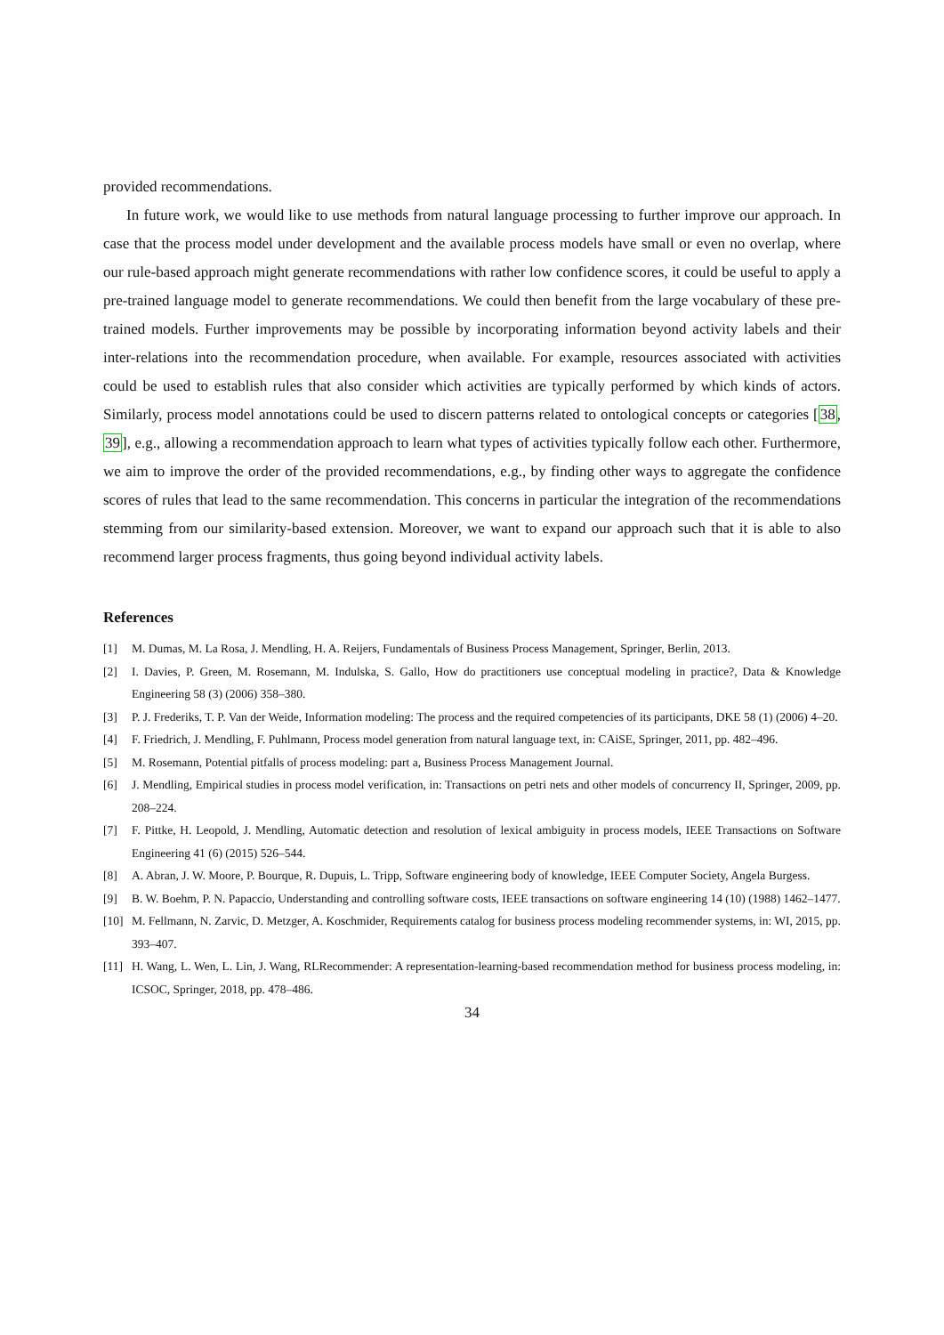provided recommendations.
In future work, we would like to use methods from natural language processing to further improve our approach. In case that the process model under development and the available process models have small or even no overlap, where our rule-based approach might generate recommendations with rather low confidence scores, it could be useful to apply a pre-trained language model to generate recommendations. We could then benefit from the large vocabulary of these pre-trained models. Further improvements may be possible by incorporating information beyond activity labels and their inter-relations into the recommendation procedure, when available. For example, resources associated with activities could be used to establish rules that also consider which activities are typically performed by which kinds of actors. Similarly, process model annotations could be used to discern patterns related to ontological concepts or categories [38, 39], e.g., allowing a recommendation approach to learn what types of activities typically follow each other. Furthermore, we aim to improve the order of the provided recommendations, e.g., by finding other ways to aggregate the confidence scores of rules that lead to the same recommendation. This concerns in particular the integration of the recommendations stemming from our similarity-based extension. Moreover, we want to expand our approach such that it is able to also recommend larger process fragments, thus going beyond individual activity labels.
References
[1] M. Dumas, M. La Rosa, J. Mendling, H. A. Reijers, Fundamentals of Business Process Management, Springer, Berlin, 2013.
[2] I. Davies, P. Green, M. Rosemann, M. Indulska, S. Gallo, How do practitioners use conceptual modeling in practice?, Data & Knowledge Engineering 58 (3) (2006) 358–380.
[3] P. J. Frederiks, T. P. Van der Weide, Information modeling: The process and the required competencies of its participants, DKE 58 (1) (2006) 4–20.
[4] F. Friedrich, J. Mendling, F. Puhlmann, Process model generation from natural language text, in: CAiSE, Springer, 2011, pp. 482–496.
[5] M. Rosemann, Potential pitfalls of process modeling: part a, Business Process Management Journal.
[6] J. Mendling, Empirical studies in process model verification, in: Transactions on petri nets and other models of concurrency II, Springer, 2009, pp. 208–224.
[7] F. Pittke, H. Leopold, J. Mendling, Automatic detection and resolution of lexical ambiguity in process models, IEEE Transactions on Software Engineering 41 (6) (2015) 526–544.
[8] A. Abran, J. W. Moore, P. Bourque, R. Dupuis, L. Tripp, Software engineering body of knowledge, IEEE Computer Society, Angela Burgess.
[9] B. W. Boehm, P. N. Papaccio, Understanding and controlling software costs, IEEE transactions on software engineering 14 (10) (1988) 1462–1477.
[10] M. Fellmann, N. Zarvic, D. Metzger, A. Koschmider, Requirements catalog for business process modeling recommender systems, in: WI, 2015, pp. 393–407.
[11] H. Wang, L. Wen, L. Lin, J. Wang, RLRecommender: A representation-learning-based recommendation method for business process modeling, in: ICSOC, Springer, 2018, pp. 478–486.
34